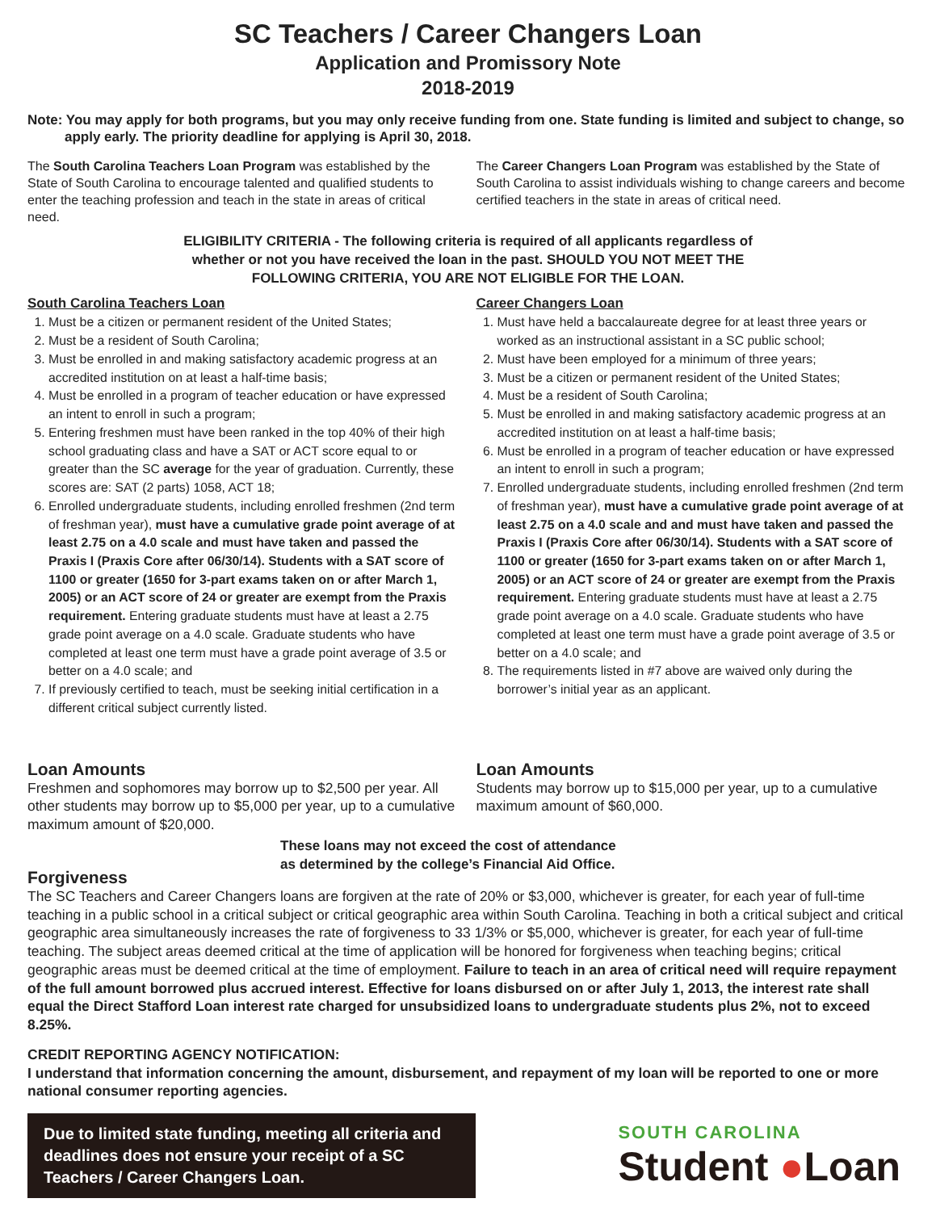SC Teachers / Career Changers Loan
Application and Promissory Note
2018-2019
Note: You may apply for both programs, but you may only receive funding from one. State funding is limited and subject to change, so apply early. The priority deadline for applying is April 30, 2018.
The South Carolina Teachers Loan Program was established by the State of South Carolina to encourage talented and qualified students to enter the teaching profession and teach in the state in areas of critical need.
The Career Changers Loan Program was established by the State of South Carolina to assist individuals wishing to change careers and become certified teachers in the state in areas of critical need.
ELIGIBILITY CRITERIA - The following criteria is required of all applicants regardless of
whether or not you have received the loan in the past. SHOULD YOU NOT MEET THE
FOLLOWING CRITERIA, YOU ARE NOT ELIGIBLE FOR THE LOAN.
South Carolina Teachers Loan
1. Must be a citizen or permanent resident of the United States;
2. Must be a resident of South Carolina;
3. Must be enrolled in and making satisfactory academic progress at an accredited institution on at least a half-time basis;
4. Must be enrolled in a program of teacher education or have expressed an intent to enroll in such a program;
5. Entering freshmen must have been ranked in the top 40% of their high school graduating class and have a SAT or ACT score equal to or greater than the SC average for the year of graduation. Currently, these scores are: SAT (2 parts) 1058, ACT 18;
6. Enrolled undergraduate students, including enrolled freshmen (2nd term of freshman year), must have a cumulative grade point average of at least 2.75 on a 4.0 scale and must have taken and passed the Praxis I (Praxis Core after 06/30/14). Students with a SAT score of 1100 or greater (1650 for 3-part exams taken on or after March 1, 2005) or an ACT score of 24 or greater are exempt from the Praxis requirement. Entering graduate students must have at least a 2.75 grade point average on a 4.0 scale. Graduate students who have completed at least one term must have a grade point average of 3.5 or better on a 4.0 scale; and
7. If previously certified to teach, must be seeking initial certification in a different critical subject currently listed.
Career Changers Loan
1. Must have held a baccalaureate degree for at least three years or worked as an instructional assistant in a SC public school;
2. Must have been employed for a minimum of three years;
3. Must be a citizen or permanent resident of the United States;
4. Must be a resident of South Carolina;
5. Must be enrolled in and making satisfactory academic progress at an accredited institution on at least a half-time basis;
6. Must be enrolled in a program of teacher education or have expressed an intent to enroll in such a program;
7. Enrolled undergraduate students, including enrolled freshmen (2nd term of freshman year), must have a cumulative grade point average of at least 2.75 on a 4.0 scale and and must have taken and passed the Praxis I (Praxis Core after 06/30/14). Students with a SAT score of 1100 or greater (1650 for 3-part exams taken on or after March 1, 2005) or an ACT score of 24 or greater are exempt from the Praxis requirement. Entering graduate students must have at least a 2.75 grade point average on a 4.0 scale. Graduate students who have completed at least one term must have a grade point average of 3.5 or better on a 4.0 scale; and
8. The requirements listed in #7 above are waived only during the borrower’s initial year as an applicant.
Loan Amounts
Freshmen and sophomores may borrow up to $2,500 per year. All other students may borrow up to $5,000 per year, up to a cumulative maximum amount of $20,000.
Loan Amounts
Students may borrow up to $15,000 per year, up to a cumulative maximum amount of $60,000.
These loans may not exceed the cost of attendance
as determined by the college’s Financial Aid Office.
Forgiveness
The SC Teachers and Career Changers loans are forgiven at the rate of 20% or $3,000, whichever is greater, for each year of full-time teaching in a public school in a critical subject or critical geographic area within South Carolina. Teaching in both a critical subject and critical geographic area simultaneously increases the rate of forgiveness to 33 1/3% or $5,000, whichever is greater, for each year of full-time teaching. The subject areas deemed critical at the time of application will be honored for forgiveness when teaching begins; critical geographic areas must be deemed critical at the time of employment. Failure to teach in an area of critical need will require repayment of the full amount borrowed plus accrued interest. Effective for loans disbursed on or after July 1, 2013, the interest rate shall equal the Direct Stafford Loan interest rate charged for unsubsidized loans to undergraduate students plus 2%, not to exceed 8.25%.
CREDIT REPORTING AGENCY NOTIFICATION:
I understand that information concerning the amount, disbursement, and repayment of my loan will be reported to one or more national consumer reporting agencies.
Due to limited state funding, meeting all criteria and deadlines does not ensure your receipt of a SC Teachers / Career Changers Loan.
SOUTH CAROLINA
Student ●Loan